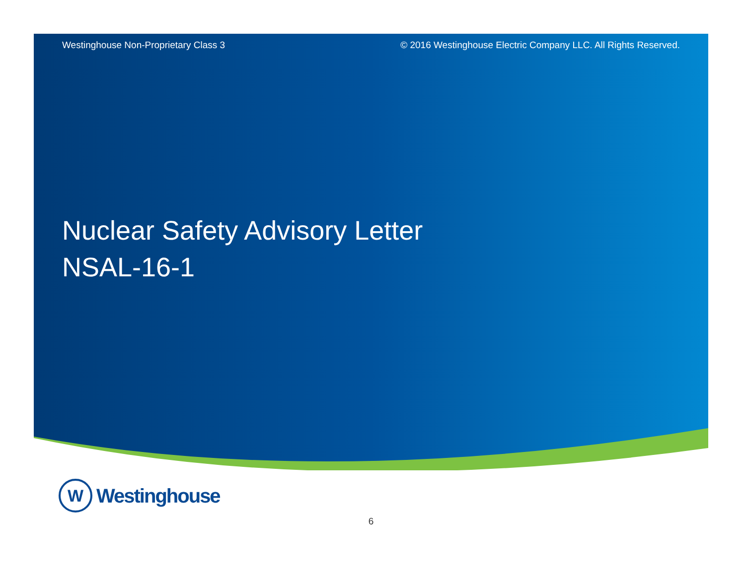Westinghouse Non-Proprietary Class 3 © 2016 Westinghouse Electric Company LLC. All Rights Reserved.
Nuclear Safety Advisory Letter
NSAL-16-1
W
Westinghouse
6